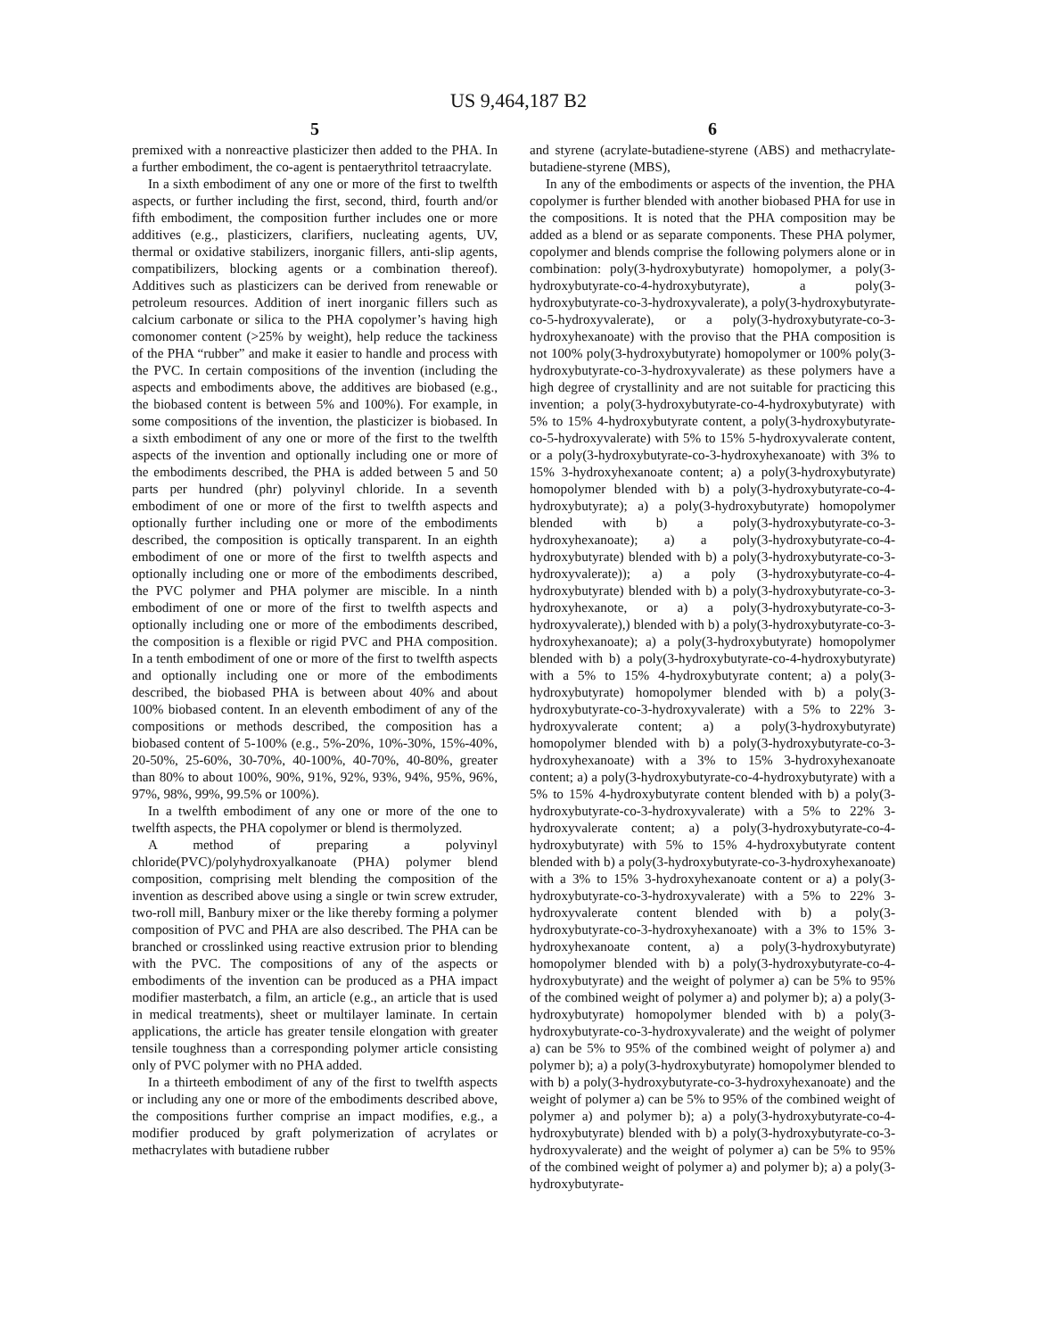US 9,464,187 B2
5
premixed with a nonreactive plasticizer then added to the PHA. In a further embodiment, the co-agent is pentaerythritol tetraacrylate.
In a sixth embodiment of any one or more of the first to twelfth aspects, or further including the first, second, third, fourth and/or fifth embodiment, the composition further includes one or more additives (e.g., plasticizers, clarifiers, nucleating agents, UV, thermal or oxidative stabilizers, inorganic fillers, anti-slip agents, compatibilizers, blocking agents or a combination thereof). Additives such as plasticizers can be derived from renewable or petroleum resources. Addition of inert inorganic fillers such as calcium carbonate or silica to the PHA copolymer’s having high comonomer content (>25% by weight), help reduce the tackiness of the PHA “rubber” and make it easier to handle and process with the PVC. In certain compositions of the invention (including the aspects and embodiments above, the additives are biobased (e.g., the biobased content is between 5% and 100%). For example, in some compositions of the invention, the plasticizer is biobased. In a sixth embodiment of any one or more of the first to the twelfth aspects of the invention and optionally including one or more of the embodiments described, the PHA is added between 5 and 50 parts per hundred (phr) polyvinyl chloride. In a seventh embodiment of one or more of the first to twelfth aspects and optionally further including one or more of the embodiments described, the composition is optically transparent. In an eighth embodiment of one or more of the first to twelfth aspects and optionally including one or more of the embodiments described, the PVC polymer and PHA polymer are miscible. In a ninth embodiment of one or more of the first to twelfth aspects and optionally including one or more of the embodiments described, the composition is a flexible or rigid PVC and PHA composition. In a tenth embodiment of one or more of the first to twelfth aspects and optionally including one or more of the embodiments described, the biobased PHA is between about 40% and about 100% biobased content. In an eleventh embodiment of any of the compositions or methods described, the composition has a biobased content of 5-100% (e.g., 5%-20%, 10%-30%, 15%-40%, 20-50%, 25-60%, 30-70%, 40-100%, 40-70%, 40-80%, greater than 80% to about 100%, 90%, 91%, 92%, 93%, 94%, 95%, 96%, 97%, 98%, 99%, 99.5% or 100%).
In a twelfth embodiment of any one or more of the one to twelfth aspects, the PHA copolymer or blend is thermolyzed.
A method of preparing a polyvinyl chloride(PVC)/polyhydroxyalkanoate (PHA) polymer blend composition, comprising melt blending the composition of the invention as described above using a single or twin screw extruder, two-roll mill, Banbury mixer or the like thereby forming a polymer composition of PVC and PHA are also described. The PHA can be branched or crosslinked using reactive extrusion prior to blending with the PVC. The compositions of any of the aspects or embodiments of the invention can be produced as a PHA impact modifier masterbatch, a film, an article (e.g., an article that is used in medical treatments), sheet or multilayer laminate. In certain applications, the article has greater tensile elongation with greater tensile toughness than a corresponding polymer article consisting only of PVC polymer with no PHA added.
In a thirteeth embodiment of any of the first to twelfth aspects or including any one or more of the embodiments described above, the compositions further comprise an impact modifies, e.g., a modifier produced by graft polymerization of acrylates or methacrylates with butadiene rubber
6
and styrene (acrylate-butadiene-styrene (ABS) and methacrylate-butadiene-styrene (MBS),
In any of the embodiments or aspects of the invention, the PHA copolymer is further blended with another biobased PHA for use in the compositions. It is noted that the PHA composition may be added as a blend or as separate components. These PHA polymer, copolymer and blends comprise the following polymers alone or in combination: poly(3-hydroxybutyrate) homopolymer, a poly(3-hydroxybutyrate-co-4-hydroxybutyrate), a poly(3-hydroxybutyrate-co-3-hydroxyvalerate), a poly(3-hydroxybutyrate-co-5-hydroxyvalerate), or a poly(3-hydroxybutyrate-co-3-hydroxyhexanoate) with the proviso that the PHA composition is not 100% poly(3-hydroxybutyrate) homopolymer or 100% poly(3-hydroxybutyrate-co-3-hydroxyvalerate) as these polymers have a high degree of crystallinity and are not suitable for practicing this invention; a poly(3-hydroxybutyrate-co-4-hydroxybutyrate) with 5% to 15% 4-hydroxybutyrate content, a poly(3-hydroxybutyrate-co-5-hydroxyvalerate) with 5% to 15% 5-hydroxyvalerate content, or a poly(3-hydroxybutyrate-co-3-hydroxyhexanoate) with 3% to 15% 3-hydroxyhexanoate content; a) a poly(3-hydroxybutyrate) homopolymer blended with b) a poly(3-hydroxybutyrate-co-4-hydroxybutyrate); a) a poly(3-hydroxybutyrate) homopolymer blended with b) a poly(3-hydroxybutyrate-co-3-hydroxyhexanoate); a) a poly(3-hydroxybutyrate-co-4-hydroxybutyrate) blended with b) a poly(3-hydroxybutyrate-co-3-hydroxyvalerate)); a) a poly (3-hydroxybutyrate-co-4-hydroxybutyrate) blended with b) a poly(3-hydroxybutyrate-co-3-hydroxyhexanote, or a) a poly(3-hydroxybutyrate-co-3-hydroxyvalerate),) blended with b) a poly(3-hydroxybutyrate-co-3-hydroxyhexanoate); a) a poly(3-hydroxybutyrate) homopolymer blended with b) a poly(3-hydroxybutyrate-co-4-hydroxybutyrate) with a 5% to 15% 4-hydroxybutyrate content; a) a poly(3-hydroxybutyrate) homopolymer blended with b) a poly(3-hydroxybutyrate-co-3-hydroxyvalerate) with a 5% to 22% 3-hydroxyvalerate content; a) a poly(3-hydroxybutyrate) homopolymer blended with b) a poly(3-hydroxybutyrate-co-3-hydroxyhexanoate) with a 3% to 15% 3-hydroxyhexanoate content; a) a poly(3-hydroxybutyrate-co-4-hydroxybutyrate) with a 5% to 15% 4-hydroxybutyrate content blended with b) a poly(3-hydroxybutyrate-co-3-hydroxyvalerate) with a 5% to 22% 3-hydroxyvalerate content; a) a poly(3-hydroxybutyrate-co-4-hydroxybutyrate) with 5% to 15% 4-hydroxybutyrate content blended with b) a poly(3-hydroxybutyrate-co-3-hydroxyhexanoate) with a 3% to 15% 3-hydroxyhexanoate content or a) a poly(3-hydroxybutyrate-co-3-hydroxyvalerate) with a 5% to 22% 3-hydroxyvalerate content blended with b) a poly(3-hydroxybutyrate-co-3-hydroxyhexanoate) with a 3% to 15% 3-hydroxyhexanoate content, a) a poly(3-hydroxybutyrate) homopolymer blended with b) a poly(3-hydroxybutyrate-co-4-hydroxybutyrate) and the weight of polymer a) can be 5% to 95% of the combined weight of polymer a) and polymer b); a) a poly(3-hydroxybutyrate) homopolymer blended with b) a poly(3-hydroxybutyrate-co-3-hydroxyvalerate) and the weight of polymer a) can be 5% to 95% of the combined weight of polymer a) and polymer b); a) a poly(3-hydroxybutyrate) homopolymer blended to with b) a poly(3-hydroxybutyrate-co-3-hydroxyhexanoate) and the weight of polymer a) can be 5% to 95% of the combined weight of polymer a) and polymer b); a) a poly(3-hydroxybutyrate-co-4-hydroxybutyrate) blended with b) a poly(3-hydroxybutyrate-co-3-hydroxyvalerate) and the weight of polymer a) can be 5% to 95% of the combined weight of polymer a) and polymer b); a) a poly(3-hydroxybutyrate-